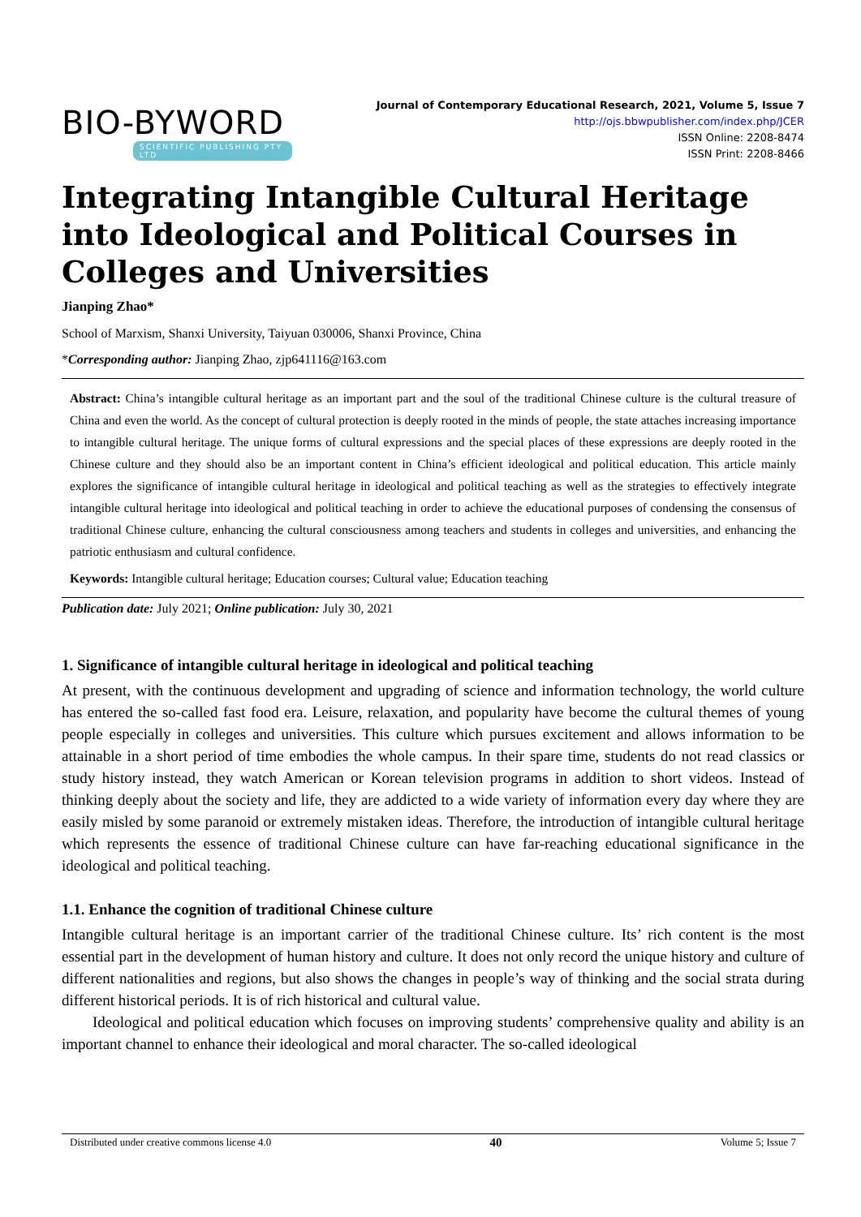BIO-BYWORD
SCIENTIFIC PUBLISHING PTY LTD
Journal of Contemporary Educational Research, 2021, Volume 5, Issue 7
http://ojs.bbwpublisher.com/index.php/JCER
ISSN Online: 2208-8474
ISSN Print: 2208-8466
Integrating Intangible Cultural Heritage into Ideological and Political Courses in Colleges and Universities
Jianping Zhao*
School of Marxism, Shanxi University, Taiyuan 030006, Shanxi Province, China
*Corresponding author: Jianping Zhao, zjp641116@163.com
Abstract: China’s intangible cultural heritage as an important part and the soul of the traditional Chinese culture is the cultural treasure of China and even the world. As the concept of cultural protection is deeply rooted in the minds of people, the state attaches increasing importance to intangible cultural heritage. The unique forms of cultural expressions and the special places of these expressions are deeply rooted in the Chinese culture and they should also be an important content in China’s efficient ideological and political education. This article mainly explores the significance of intangible cultural heritage in ideological and political teaching as well as the strategies to effectively integrate intangible cultural heritage into ideological and political teaching in order to achieve the educational purposes of condensing the consensus of traditional Chinese culture, enhancing the cultural consciousness among teachers and students in colleges and universities, and enhancing the patriotic enthusiasm and cultural confidence.
Keywords: Intangible cultural heritage; Education courses; Cultural value; Education teaching
Publication date: July 2021; Online publication: July 30, 2021
1. Significance of intangible cultural heritage in ideological and political teaching
At present, with the continuous development and upgrading of science and information technology, the world culture has entered the so-called fast food era. Leisure, relaxation, and popularity have become the cultural themes of young people especially in colleges and universities. This culture which pursues excitement and allows information to be attainable in a short period of time embodies the whole campus. In their spare time, students do not read classics or study history instead, they watch American or Korean television programs in addition to short videos. Instead of thinking deeply about the society and life, they are addicted to a wide variety of information every day where they are easily misled by some paranoid or extremely mistaken ideas. Therefore, the introduction of intangible cultural heritage which represents the essence of traditional Chinese culture can have far-reaching educational significance in the ideological and political teaching.
1.1. Enhance the cognition of traditional Chinese culture
Intangible cultural heritage is an important carrier of the traditional Chinese culture. Its’ rich content is the most essential part in the development of human history and culture. It does not only record the unique history and culture of different nationalities and regions, but also shows the changes in people’s way of thinking and the social strata during different historical periods. It is of rich historical and cultural value.
Ideological and political education which focuses on improving students’ comprehensive quality and ability is an important channel to enhance their ideological and moral character. The so-called ideological
Distributed under creative commons license 4.0 40 Volume 5; Issue 7